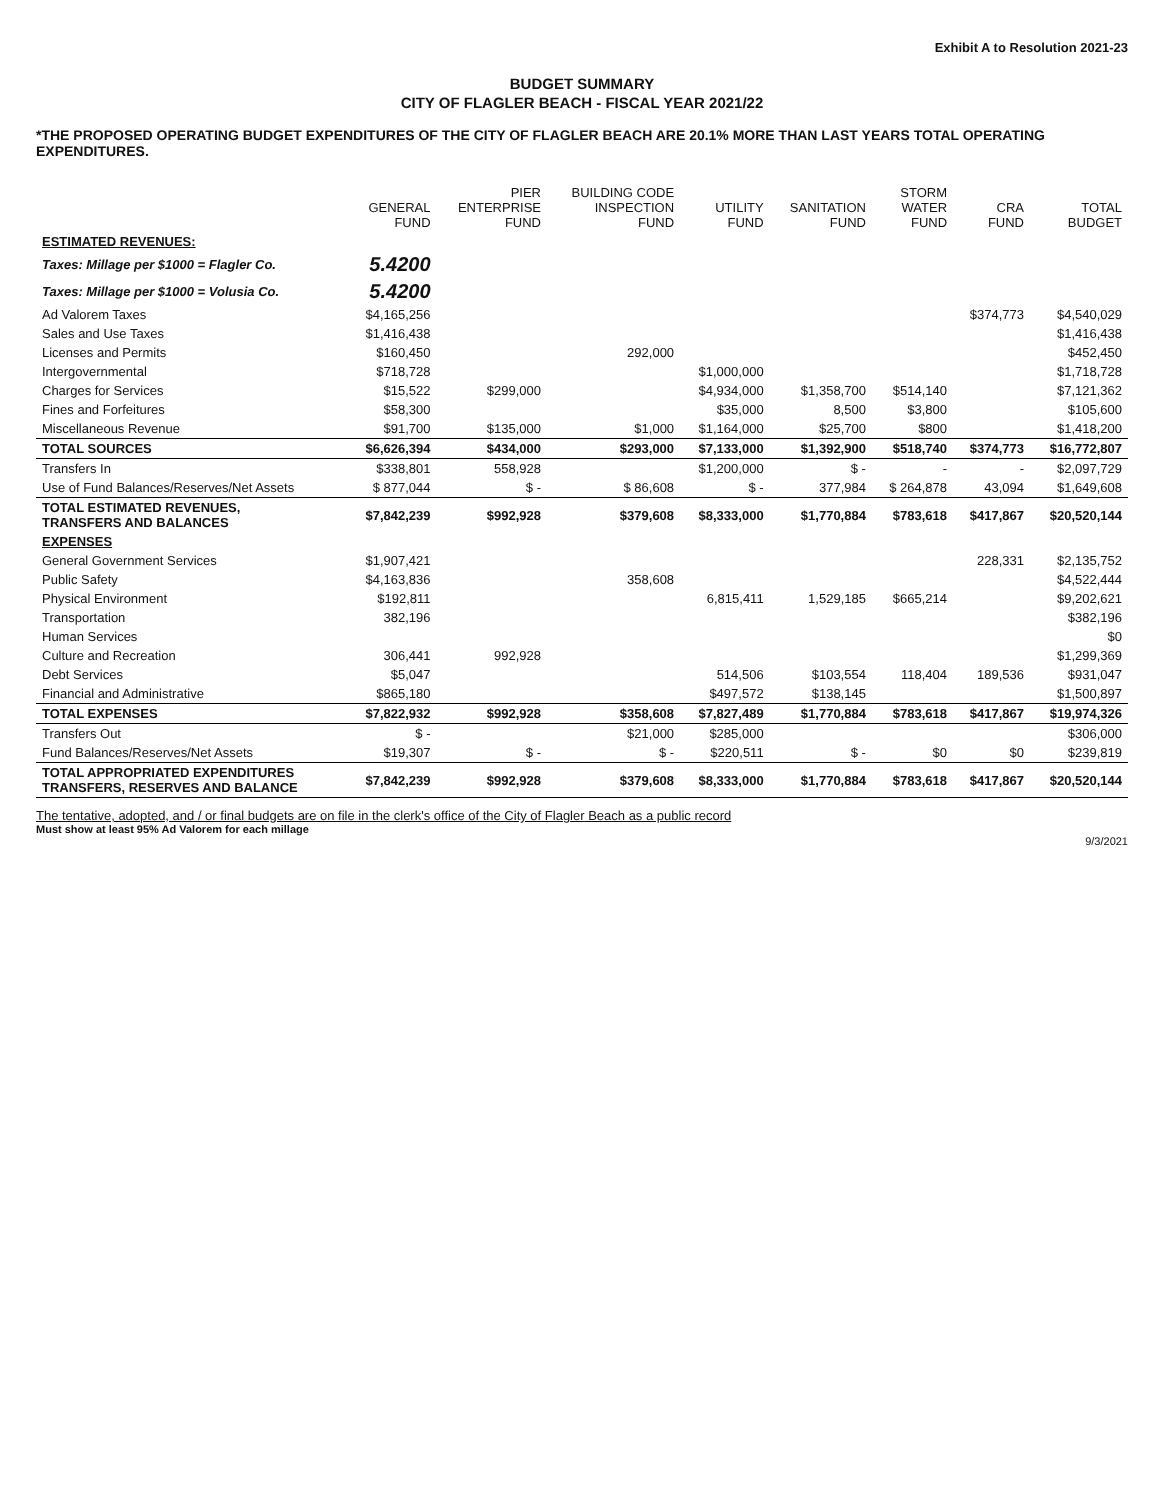Exhibit A to Resolution 2021-23
BUDGET SUMMARY
CITY OF FLAGLER BEACH - FISCAL YEAR 2021/22
*THE PROPOSED OPERATING BUDGET EXPENDITURES OF THE CITY OF FLAGLER BEACH ARE 20.1% MORE THAN LAST YEARS TOTAL OPERATING EXPENDITURES.
| | GENERAL FUND | PIER ENTERPRISE FUND | BUILDING CODE INSPECTION FUND | UTILITY FUND | SANITATION FUND | STORM WATER FUND | CRA FUND | TOTAL BUDGET |
| --- | --- | --- | --- | --- | --- | --- | --- | --- |
| ESTIMATED REVENUES: | | | | | | | | |
| Taxes: Millage per $1000 = Flagler Co. | 5.4200 | | | | | | | |
| Taxes: Millage per $1000 = Volusia Co. | 5.4200 | | | | | | | |
| Ad Valorem Taxes | $4,165,256 | | | | | | $374,773 | $4,540,029 |
| Sales and Use Taxes | $1,416,438 | | | | | | | $1,416,438 |
| Licenses and Permits | $160,450 | | 292,000 | | | | | $452,450 |
| Intergovernmental | $718,728 | | | $1,000,000 | | | | $1,718,728 |
| Charges for Services | $15,522 | $299,000 | | $4,934,000 | $1,358,700 | $514,140 | | $7,121,362 |
| Fines and Forfeitures | $58,300 | | | $35,000 | 8,500 | $3,800 | | $105,600 |
| Miscellaneous Revenue | $91,700 | $135,000 | $1,000 | $1,164,000 | $25,700 | $800 | | $1,418,200 |
| TOTAL SOURCES | $6,626,394 | $434,000 | $293,000 | $7,133,000 | $1,392,900 | $518,740 | $374,773 | $16,772,807 |
| Transfers In | $338,801 | 558,928 | | $1,200,000 | $ - | - | - | $2,097,729 |
| Use of Fund Balances/Reserves/Net Assets | $ 877,044 | $ - | $ 86,608 | $ - | 377,984 | $ 264,878 | 43,094 | $1,649,608 |
| TOTAL ESTIMATED REVENUES, TRANSFERS AND BALANCES | $7,842,239 | $992,928 | $379,608 | $8,333,000 | $1,770,884 | $783,618 | $417,867 | $20,520,144 |
| EXPENSES | | | | | | | | |
| General Government Services | $1,907,421 | | | | | | 228,331 | $2,135,752 |
| Public Safety | $4,163,836 | | 358,608 | | | | | $4,522,444 |
| Physical Environment | $192,811 | | | 6,815,411 | 1,529,185 | $665,214 | | $9,202,621 |
| Transportation | 382,196 | | | | | | | $382,196 |
| Human Services | | | | | | | | $0 |
| Culture and Recreation | 306,441 | 992,928 | | | | | | $1,299,369 |
| Debt Services | $5,047 | | | 514,506 | $103,554 | 118,404 | 189,536 | $931,047 |
| Financial and Administrative | $865,180 | | | $497,572 | $138,145 | | | $1,500,897 |
| TOTAL EXPENSES | $7,822,932 | $992,928 | $358,608 | $7,827,489 | $1,770,884 | $783,618 | $417,867 | $19,974,326 |
| Transfers Out | $ - | | $21,000 | $285,000 | | | | $306,000 |
| Fund Balances/Reserves/Net Assets | $19,307 | $ - | $ - | $220,511 | $ - | $0 | $0 | $239,819 |
| TOTAL APPROPRIATED EXPENDITURES TRANSFERS, RESERVES AND BALANCE | $7,842,239 | $992,928 | $379,608 | $8,333,000 | $1,770,884 | $783,618 | $417,867 | $20,520,144 |
The tentative, adopted, and / or final budgets are on file in the clerk's office of the City of Flagler Beach as a public record
Must show at least 95% Ad Valorem for each millage
9/3/2021